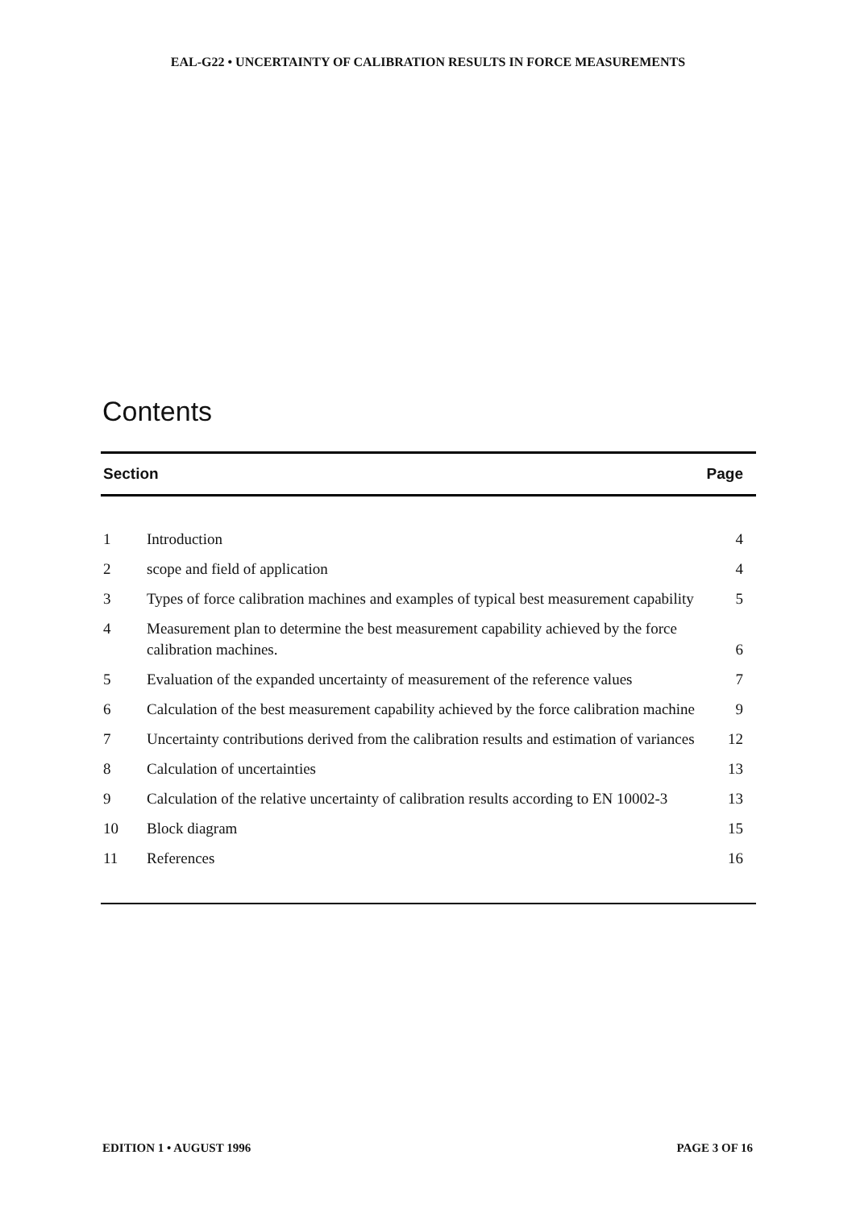EAL-G22 • UNCERTAINTY OF CALIBRATION RESULTS IN FORCE MEASUREMENTS
Contents
| Section | | Page |
| --- | --- | --- |
| 1 | Introduction | 4 |
| 2 | scope and field of application | 4 |
| 3 | Types of force calibration machines and examples of typical best measurement capability | 5 |
| 4 | Measurement plan to determine the best measurement capability achieved by the force calibration machines. | 6 |
| 5 | Evaluation of the expanded uncertainty of measurement of the reference values | 7 |
| 6 | Calculation of the best measurement capability achieved by the force calibration machine | 9 |
| 7 | Uncertainty contributions derived from the calibration results and estimation of variances | 12 |
| 8 | Calculation of uncertainties | 13 |
| 9 | Calculation of the relative uncertainty of calibration results according to EN 10002-3 | 13 |
| 10 | Block diagram | 15 |
| 11 | References | 16 |
EDITION 1 • AUGUST 1996 PAGE 3 OF 16